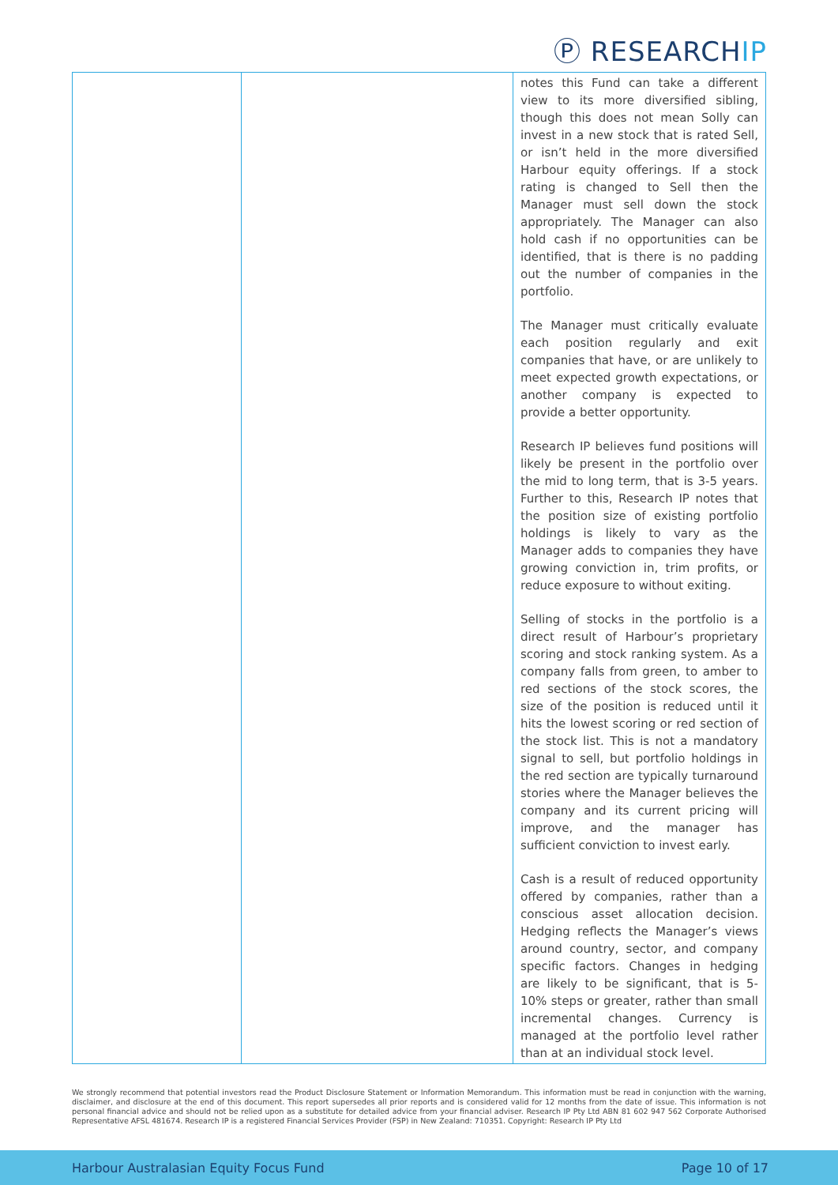Ⓟ RESEARCHIP
| | | notes this Fund can take a different view to its more diversified sibling, though this does not mean Solly can invest in a new stock that is rated Sell, or isn’t held in the more diversified Harbour equity offerings. If a stock rating is changed to Sell then the Manager must sell down the stock appropriately. The Manager can also hold cash if no opportunities can be identified, that is there is no padding out the number of companies in the portfolio. The Manager must critically evaluate each position regularly and exit companies that have, or are unlikely to meet expected growth expectations, or another company is expected to provide a better opportunity. Research IP believes fund positions will likely be present in the portfolio over the mid to long term, that is 3-5 years. Further to this, Research IP notes that the position size of existing portfolio holdings is likely to vary as the Manager adds to companies they have growing conviction in, trim profits, or reduce exposure to without exiting. Selling of stocks in the portfolio is a direct result of Harbour’s proprietary scoring and stock ranking system. As a company falls from green, to amber to red sections of the stock scores, the size of the position is reduced until it hits the lowest scoring or red section of the stock list. This is not a mandatory signal to sell, but portfolio holdings in the red section are typically turnaround stories where the Manager believes the company and its current pricing will improve, and the manager has sufficient conviction to invest early. Cash is a result of reduced opportunity offered by companies, rather than a conscious asset allocation decision. Hedging reflects the Manager’s views around country, sector, and company specific factors. Changes in hedging are likely to be significant, that is 5-10% steps or greater, rather than small incremental changes. Currency is managed at the portfolio level rather than at an individual stock level. |
We strongly recommend that potential investors read the Product Disclosure Statement or Information Memorandum. This information must be read in conjunction with the warning, disclaimer, and disclosure at the end of this document. This report supersedes all prior reports and is considered valid for 12 months from the date of issue. This information is not personal financial advice and should not be relied upon as a substitute for detailed advice from your financial adviser. Research IP Pty Ltd ABN 81 602 947 562 Corporate Authorised Representative AFSL 481674. Research IP is a registered Financial Services Provider (FSP) in New Zealand: 710351. Copyright: Research IP Pty Ltd
Harbour Australasian Equity Focus Fund Page 10 of 17